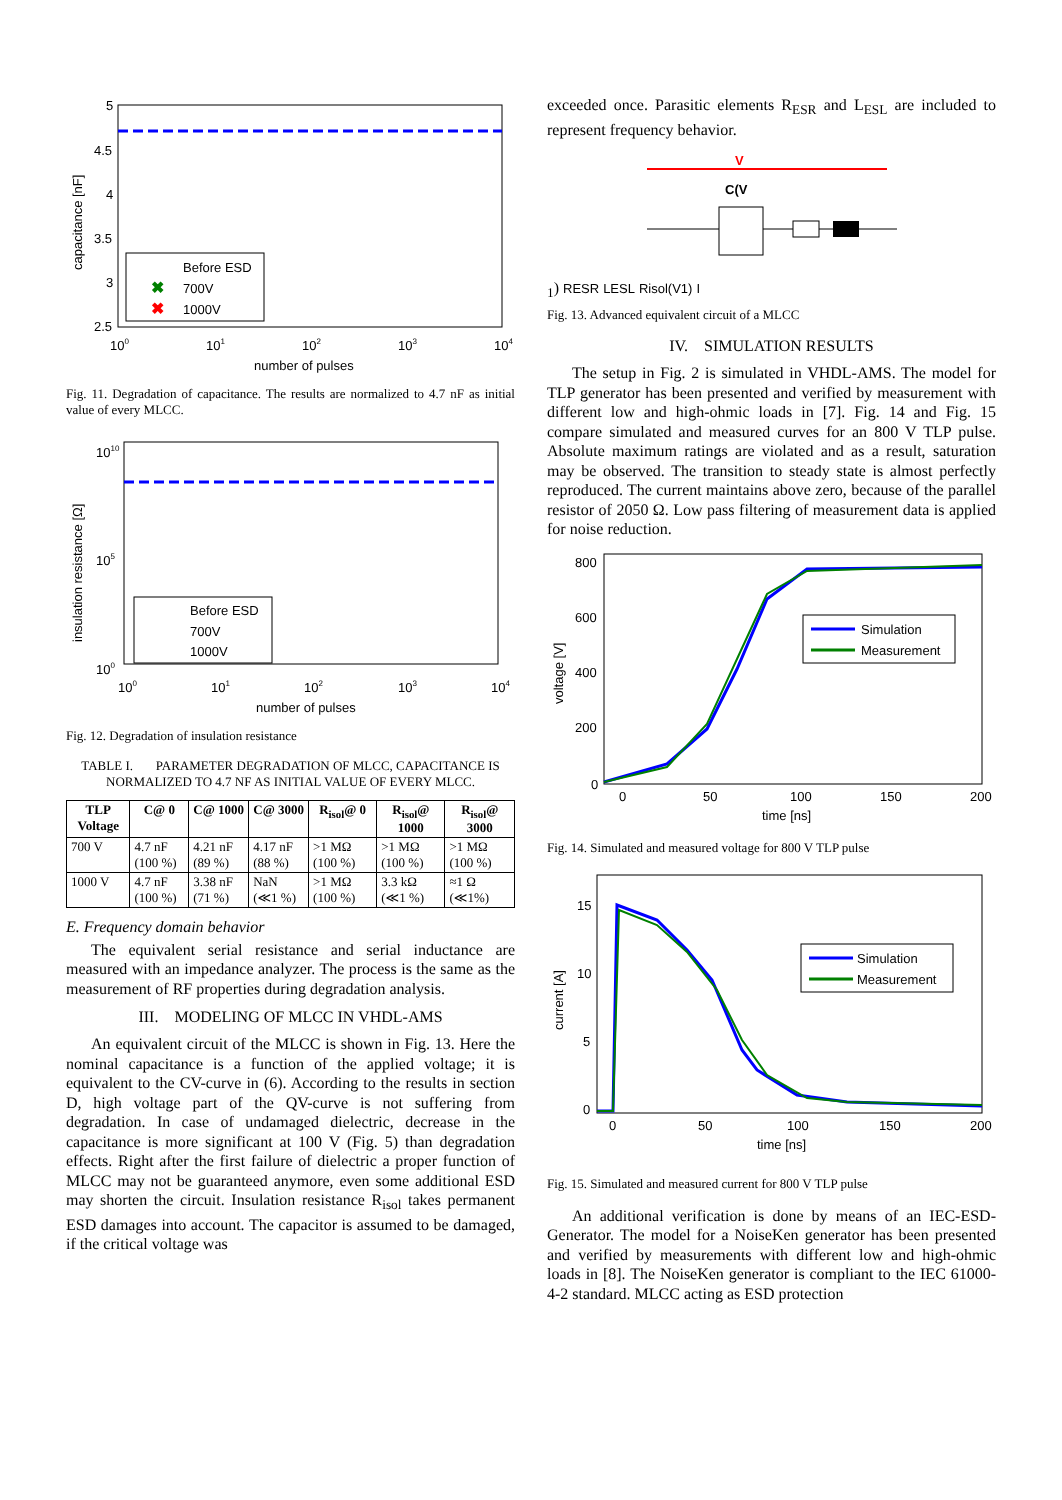5
4.5
4
3.5
3
2.5
100
101
102
103
104
number of pulses
capacitance [nF]
Before ESD
700V
1000V
✖
✖
Fig. 11. Degradation of capacitance. The results are normalized to 4.7 nF as initial value of every MLCC.
1010
105
100
100
101
102
103
104
number of pulses
insulation resistance [Ω]
Before ESD
700V
1000V
Fig. 12. Degradation of insulation resistance
TABLE I. PARAMETER DEGRADATION OF MLCC, CAPACITANCE IS NORMALIZED TO 4.7 NF AS INITIAL VALUE OF EVERY MLCC.
| TLP Voltage | C@ 0 | C@ 1000 | C@ 3000 | R<sub>isol</sub>@ 0 | R<sub>isol</sub>@ 1000 | R<sub>isol</sub>@ 3000 |
| --- | --- | --- | --- | --- | --- | --- |
| 700 V | 4.7 nF (100 %) | 4.21 nF (89 %) | 4.17 nF (88 %) | >1 MΩ (100 %) | >1 MΩ (100 %) | >1 MΩ (100 %) |
| 1000 V | 4.7 nF (100 %) | 3.38 nF (71 %) | NaN (≪1 %) | >1 MΩ (100 %) | 3.3 kΩ (≪1 %) | ≈1 Ω (≪1%) |
E. Frequency domain behavior
The equivalent serial resistance and serial inductance are measured with an impedance analyzer. The process is the same as the measurement of RF properties during degradation analysis.
III. MODELING OF MLCC IN VHDL-AMS
An equivalent circuit of the MLCC is shown in Fig. 13. Here the nominal capacitance is a function of the applied voltage; it is equivalent to the CV-curve in (6). According to the results in section D, high voltage part of the QV-curve is not suffering from degradation. In case of undamaged dielectric, decrease in the capacitance is more significant at 100 V (Fig. 5) than degradation effects. Right after the first failure of dielectric a proper function of MLCC may not be guaranteed anymore, even some additional ESD may shorten the circuit. Insulation resistance R<sub>isol</sub> takes permanent ESD damages into account. The capacitor is assumed to be damaged, if the critical voltage was
exceeded once. Parasitic elements R<sub>ESR</sub> and L<sub>ESL</sub> are included to represent frequency behavior.
V
C(V1)
RESR
LESL
Risol(V1)
I
Fig. 13. Advanced equivalent circuit of a MLCC
IV. SIMULATION RESULTS
The setup in Fig. 2 is simulated in VHDL-AMS. The model for TLP generator has been presented and verified by measurement with different low and high-ohmic loads in [7]. Fig. 14 and Fig. 15 compare simulated and measured curves for an 800 V TLP pulse. Absolute maximum ratings are violated and as a result, saturation may be observed. The transition to steady state is almost perfectly reproduced. The current maintains above zero, because of the parallel resistor of 2050 Ω. Low pass filtering of measurement data is applied for noise reduction.
800
600
400
200
0
0
50
100
150
200
time [ns]
voltage [V]
Simulation
Measurement
Fig. 14. Simulated and measured voltage for 800 V TLP pulse
15
10
5
0
0
50
100
150
200
time [ns]
current [A]
Simulation
Measurement
Fig. 15. Simulated and measured current for 800 V TLP pulse
An additional verification is done by means of an IEC-ESD-Generator. The model for a NoiseKen generator has been presented and verified by measurements with different low and high-ohmic loads in [8]. The NoiseKen generator is compliant to the IEC 61000-4-2 standard. MLCC acting as ESD protection